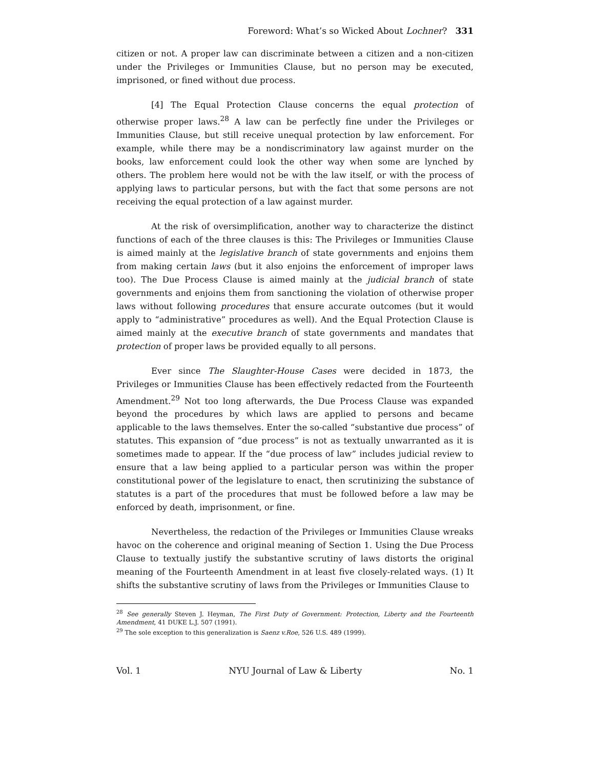Foreword: What’s so Wicked About Lochner? 331
citizen or not. A proper law can discriminate between a citizen and a non-citizen under the Privileges or Immunities Clause, but no person may be executed, imprisoned, or fined without due process.
[4] The Equal Protection Clause concerns the equal protection of otherwise proper laws.<sup>28</sup> A law can be perfectly fine under the Privileges or Immunities Clause, but still receive unequal protection by law enforcement. For example, while there may be a nondiscriminatory law against murder on the books, law enforcement could look the other way when some are lynched by others. The problem here would not be with the law itself, or with the process of applying laws to particular persons, but with the fact that some persons are not receiving the equal protection of a law against murder.
At the risk of oversimplification, another way to characterize the distinct functions of each of the three clauses is this: The Privileges or Immunities Clause is aimed mainly at the legislative branch of state governments and enjoins them from making certain laws (but it also enjoins the enforcement of improper laws too). The Due Process Clause is aimed mainly at the judicial branch of state governments and enjoins them from sanctioning the violation of otherwise proper laws without following procedures that ensure accurate outcomes (but it would apply to “administrative” procedures as well). And the Equal Protection Clause is aimed mainly at the executive branch of state governments and mandates that protection of proper laws be provided equally to all persons.
Ever since The Slaughter-House Cases were decided in 1873, the Privileges or Immunities Clause has been effectively redacted from the Fourteenth Amendment.<sup>29</sup> Not too long afterwards, the Due Process Clause was expanded beyond the procedures by which laws are applied to persons and became applicable to the laws themselves. Enter the so-called “substantive due process” of statutes. This expansion of “due process” is not as textually unwarranted as it is sometimes made to appear. If the “due process of law” includes judicial review to ensure that a law being applied to a particular person was within the proper constitutional power of the legislature to enact, then scrutinizing the substance of statutes is a part of the procedures that must be followed before a law may be enforced by death, imprisonment, or fine.
Nevertheless, the redaction of the Privileges or Immunities Clause wreaks havoc on the coherence and original meaning of Section 1. Using the Due Process Clause to textually justify the substantive scrutiny of laws distorts the original meaning of the Fourteenth Amendment in at least five closely-related ways. (1) It shifts the substantive scrutiny of laws from the Privileges or Immunities Clause to
<sup>28</sup> See generally Steven J. Heyman, The First Duty of Government: Protection, Liberty and the Fourteenth Amendment, 41 DUKE L.J. 507 (1991).
<sup>29</sup> The sole exception to this generalization is Saenz v.Roe, 526 U.S. 489 (1999).
Vol. 1 NYU Journal of Law & Liberty No. 1